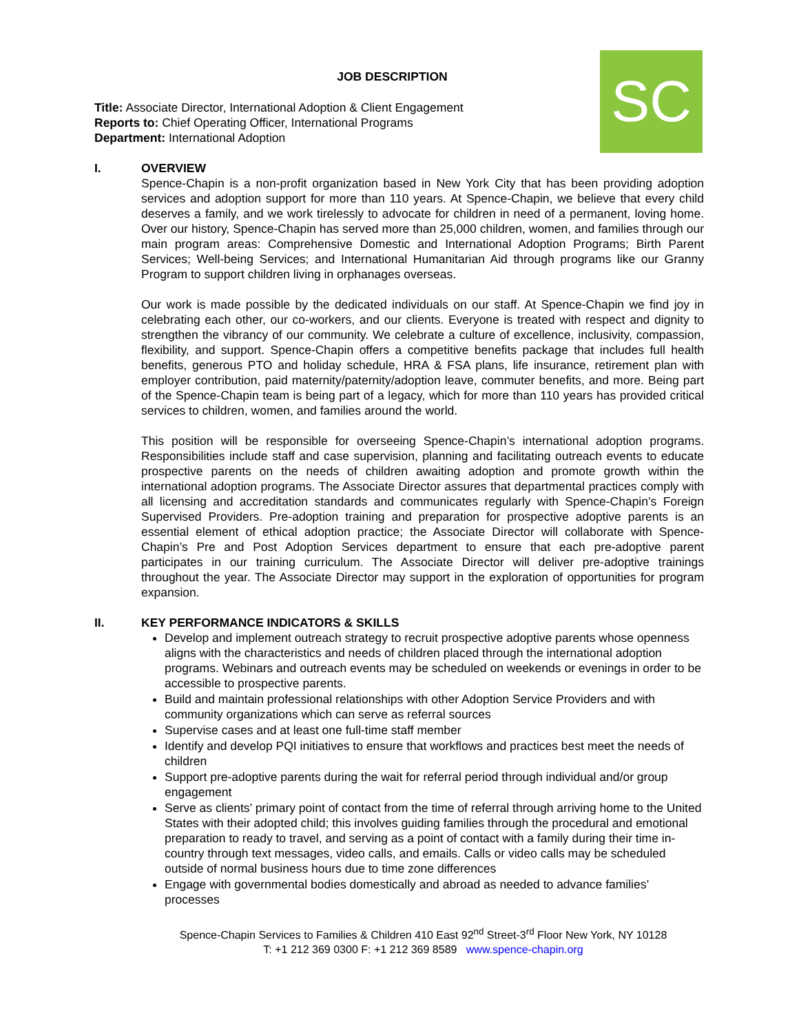SC
JOB DESCRIPTION
Title: Associate Director, International Adoption & Client Engagement
Reports to: Chief Operating Officer, International Programs
Department: International Adoption
I. OVERVIEW
Spence-Chapin is a non-profit organization based in New York City that has been providing adoption services and adoption support for more than 110 years. At Spence-Chapin, we believe that every child deserves a family, and we work tirelessly to advocate for children in need of a permanent, loving home. Over our history, Spence-Chapin has served more than 25,000 children, women, and families through our main program areas: Comprehensive Domestic and International Adoption Programs; Birth Parent Services; Well-being Services; and International Humanitarian Aid through programs like our Granny Program to support children living in orphanages overseas.
Our work is made possible by the dedicated individuals on our staff. At Spence-Chapin we find joy in celebrating each other, our co-workers, and our clients. Everyone is treated with respect and dignity to strengthen the vibrancy of our community. We celebrate a culture of excellence, inclusivity, compassion, flexibility, and support. Spence-Chapin offers a competitive benefits package that includes full health benefits, generous PTO and holiday schedule, HRA & FSA plans, life insurance, retirement plan with employer contribution, paid maternity/paternity/adoption leave, commuter benefits, and more. Being part of the Spence-Chapin team is being part of a legacy, which for more than 110 years has provided critical services to children, women, and families around the world.
This position will be responsible for overseeing Spence-Chapin’s international adoption programs. Responsibilities include staff and case supervision, planning and facilitating outreach events to educate prospective parents on the needs of children awaiting adoption and promote growth within the international adoption programs. The Associate Director assures that departmental practices comply with all licensing and accreditation standards and communicates regularly with Spence-Chapin’s Foreign Supervised Providers. Pre-adoption training and preparation for prospective adoptive parents is an essential element of ethical adoption practice; the Associate Director will collaborate with Spence-Chapin’s Pre and Post Adoption Services department to ensure that each pre-adoptive parent participates in our training curriculum. The Associate Director will deliver pre-adoptive trainings throughout the year. The Associate Director may support in the exploration of opportunities for program expansion.
II. KEY PERFORMANCE INDICATORS & SKILLS
Develop and implement outreach strategy to recruit prospective adoptive parents whose openness aligns with the characteristics and needs of children placed through the international adoption programs. Webinars and outreach events may be scheduled on weekends or evenings in order to be accessible to prospective parents.
Build and maintain professional relationships with other Adoption Service Providers and with community organizations which can serve as referral sources
Supervise cases and at least one full-time staff member
Identify and develop PQI initiatives to ensure that workflows and practices best meet the needs of children
Support pre-adoptive parents during the wait for referral period through individual and/or group engagement
Serve as clients’ primary point of contact from the time of referral through arriving home to the United States with their adopted child; this involves guiding families through the procedural and emotional preparation to ready to travel, and serving as a point of contact with a family during their time in-country through text messages, video calls, and emails. Calls or video calls may be scheduled outside of normal business hours due to time zone differences
Engage with governmental bodies domestically and abroad as needed to advance families’ processes
Spence-Chapin Services to Families & Children 410 East 92<sup>nd</sup> Street-3<sup>rd</sup> Floor New York, NY 10128
T: +1 212 369 0300 F: +1 212 369 8589 www.spence-chapin.org